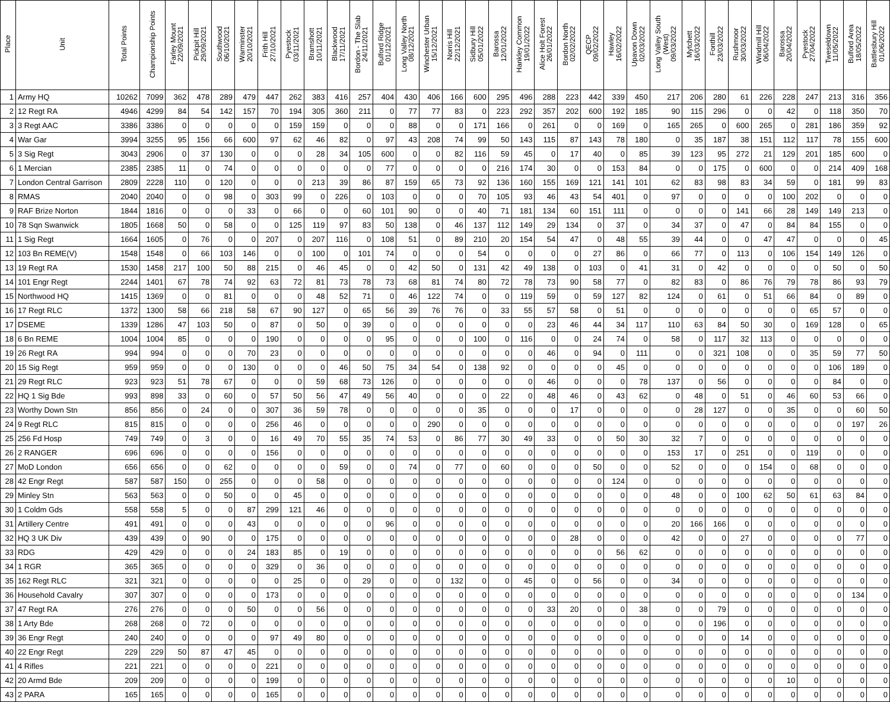| Place | Unit | Total Points | Championship Points | Farley Mount 22/09/2021 | Pickpit Hill 29/09/2021 | Southwood 06/10/2021 | Warminster 20/10/2021 | Frith Hill 27/10/2021 | Pyestock 03/11/2021 | Bramshott 10/11/2021 | Blackwood 17/11/2021 | Bordon - The Slab 24/11/2021 | Bulford Ridge 01/12/2021 | Long Valley North 08/12/2021 | Winchester Urban 15/12/2021 | Norris Hill 22/12/2021 | Sidbury Hill 05/01/2022 | Barossa 12/01/2022 | Hankley Common 19/01/2022 | Alice Holt Forest 26/01/2022 | Bordon North 02/02/2022 | QECP 09/02/2022 | Hawley 16/02/2022 | Upavon Down 02/03/2022 | Long Valley South (West) 09/03/2022 | Mytchett 16/03/2022 | Fonthill 23/03/2022 | Rushmoor 30/03/2022 | Windmill Hill 06/04/2022 | Barossa 20/04/2022 | Pyestock 27/04/2022 | Tweseldown 11/05/2022 | Bulford Area 18/05/2022 | Battlesbury Hill 01/06/2022 |
| --- | --- | --- | --- | --- | --- | --- | --- | --- | --- | --- | --- | --- | --- | --- | --- | --- | --- | --- | --- | --- | --- | --- | --- | --- | --- | --- | --- | --- | --- | --- | --- | --- | --- | --- |
| 1 | Army HQ | 10262 | 7099 | 362 | 478 | 289 | 479 | 447 | 262 | 383 | 416 | 257 | 404 | 430 | 406 | 166 | 600 | 295 | 496 | 288 | 223 | 442 | 339 | 450 | 217 | 206 | 280 | 61 | 226 | 228 | 247 | 213 | 316 | 356 |
| 2 | 12 Regt RA | 4946 | 4299 | 84 | 54 | 142 | 157 | 70 | 194 | 305 | 360 | 211 | 0 | 77 | 77 | 83 | 0 | 223 | 292 | 357 | 202 | 600 | 192 | 185 | 90 | 115 | 296 | 0 | 0 | 42 | 0 | 118 | 350 | 70 |
| 3 | 3 Regt AAC | 3386 | 3386 | 0 | 0 | 0 | 0 | 0 | 159 | 159 | 0 | 0 | 0 | 88 | 0 | 0 | 171 | 166 | 0 | 261 | 0 | 0 | 169 | 0 | 165 | 265 | 0 | 600 | 265 | 0 | 281 | 186 | 359 | 92 |
| 4 | War Gar | 3994 | 3255 | 95 | 156 | 66 | 600 | 97 | 62 | 46 | 82 | 0 | 97 | 43 | 208 | 74 | 99 | 50 | 143 | 115 | 87 | 143 | 78 | 180 | 0 | 35 | 187 | 38 | 151 | 112 | 117 | 78 | 155 | 600 |
| 5 | 3 Sig Regt | 3043 | 2906 | 0 | 37 | 130 | 0 | 0 | 0 | 28 | 34 | 105 | 600 | 0 | 0 | 82 | 116 | 59 | 45 | 0 | 17 | 40 | 0 | 85 | 39 | 123 | 95 | 272 | 21 | 129 | 201 | 185 | 600 | 0 |
| 6 | 1 Mercian | 2385 | 2385 | 11 | 0 | 74 | 0 | 0 | 0 | 0 | 0 | 0 | 77 | 0 | 0 | 0 | 0 | 216 | 174 | 30 | 0 | 0 | 153 | 84 | 0 | 0 | 175 | 0 | 600 | 0 | 0 | 214 | 409 | 168 |
| 7 | London Central Garrison | 2809 | 2228 | 110 | 0 | 120 | 0 | 0 | 0 | 213 | 39 | 86 | 87 | 159 | 65 | 73 | 92 | 136 | 160 | 155 | 169 | 121 | 141 | 101 | 62 | 83 | 98 | 83 | 34 | 59 | 0 | 181 | 99 | 83 |
| 8 | RMAS | 2040 | 2040 | 0 | 0 | 98 | 0 | 303 | 99 | 0 | 226 | 0 | 103 | 0 | 0 | 0 | 70 | 105 | 93 | 46 | 43 | 54 | 401 | 0 | 97 | 0 | 0 | 0 | 0 | 100 | 202 | 0 | 0 | 0 |
| 9 | RAF Brize Norton | 1844 | 1816 | 0 | 0 | 0 | 33 | 0 | 66 | 0 | 0 | 60 | 101 | 90 | 0 | 0 | 40 | 71 | 181 | 134 | 60 | 151 | 111 | 0 | 0 | 0 | 0 | 141 | 66 | 28 | 149 | 149 | 213 | 0 |
| 10 | 78 Sqn Swanwick | 1805 | 1668 | 50 | 0 | 58 | 0 | 0 | 125 | 119 | 97 | 83 | 50 | 138 | 0 | 46 | 137 | 112 | 149 | 29 | 134 | 0 | 37 | 0 | 34 | 37 | 0 | 47 | 0 | 84 | 84 | 155 | 0 | 0 |
| 11 | 1 Sig Regt | 1664 | 1605 | 0 | 76 | 0 | 0 | 207 | 0 | 207 | 116 | 0 | 108 | 51 | 0 | 89 | 210 | 20 | 154 | 54 | 47 | 0 | 48 | 55 | 39 | 44 | 0 | 0 | 47 | 47 | 0 | 0 | 0 | 45 |
| 12 | 103 Bn REME(V) | 1548 | 1548 | 0 | 66 | 103 | 146 | 0 | 0 | 100 | 0 | 101 | 74 | 0 | 0 | 0 | 54 | 0 | 0 | 0 | 0 | 27 | 86 | 0 | 66 | 77 | 0 | 113 | 0 | 106 | 154 | 149 | 126 | 0 |
| 13 | 19 Regt RA | 1530 | 1458 | 217 | 100 | 50 | 88 | 215 | 0 | 46 | 45 | 0 | 0 | 42 | 50 | 0 | 131 | 42 | 49 | 138 | 0 | 103 | 0 | 41 | 31 | 0 | 42 | 0 | 0 | 0 | 0 | 50 | 0 | 50 |
| 14 | 101 Engr Regt | 2244 | 1401 | 67 | 78 | 74 | 92 | 63 | 72 | 81 | 73 | 78 | 73 | 68 | 81 | 74 | 80 | 72 | 78 | 73 | 90 | 58 | 77 | 0 | 82 | 83 | 0 | 86 | 76 | 79 | 78 | 86 | 93 | 79 |
| 15 | Northwood HQ | 1415 | 1369 | 0 | 0 | 81 | 0 | 0 | 0 | 48 | 52 | 71 | 0 | 46 | 122 | 74 | 0 | 0 | 119 | 59 | 0 | 59 | 127 | 82 | 124 | 0 | 61 | 0 | 51 | 66 | 84 | 0 | 89 | 0 |
| 16 | 17 Regt RLC | 1372 | 1300 | 58 | 66 | 218 | 58 | 67 | 90 | 127 | 0 | 65 | 56 | 39 | 76 | 76 | 0 | 33 | 55 | 57 | 58 | 0 | 51 | 0 | 0 | 0 | 0 | 0 | 0 | 0 | 65 | 57 | 0 | 0 |
| 17 | DSEME | 1339 | 1286 | 47 | 103 | 50 | 0 | 87 | 0 | 50 | 0 | 39 | 0 | 0 | 0 | 0 | 0 | 0 | 0 | 23 | 46 | 44 | 34 | 117 | 110 | 63 | 84 | 50 | 30 | 0 | 169 | 128 | 0 | 65 |
| 18 | 6 Bn REME | 1004 | 1004 | 85 | 0 | 0 | 0 | 190 | 0 | 0 | 0 | 0 | 95 | 0 | 0 | 0 | 100 | 0 | 116 | 0 | 0 | 24 | 74 | 0 | 58 | 0 | 117 | 32 | 113 | 0 | 0 | 0 | 0 | 0 |
| 19 | 26 Regt RA | 994 | 994 | 0 | 0 | 0 | 70 | 23 | 0 | 0 | 0 | 0 | 0 | 0 | 0 | 0 | 0 | 0 | 0 | 46 | 0 | 94 | 0 | 111 | 0 | 0 | 321 | 108 | 0 | 0 | 35 | 59 | 77 | 50 |
| 20 | 15 Sig Regt | 959 | 959 | 0 | 0 | 0 | 130 | 0 | 0 | 0 | 46 | 50 | 75 | 34 | 54 | 0 | 138 | 92 | 0 | 0 | 0 | 0 | 45 | 0 | 0 | 0 | 0 | 0 | 0 | 0 | 0 | 106 | 189 | 0 |
| 21 | 29 Regt RLC | 923 | 923 | 51 | 78 | 67 | 0 | 0 | 0 | 59 | 68 | 73 | 126 | 0 | 0 | 0 | 0 | 0 | 0 | 46 | 0 | 0 | 0 | 78 | 137 | 0 | 56 | 0 | 0 | 0 | 0 | 84 | 0 | 0 |
| 22 | HQ 1 Sig Bde | 993 | 898 | 33 | 0 | 60 | 0 | 57 | 50 | 56 | 47 | 49 | 56 | 40 | 0 | 0 | 0 | 22 | 0 | 48 | 46 | 0 | 43 | 62 | 0 | 48 | 0 | 51 | 0 | 46 | 60 | 53 | 66 | 0 |
| 23 | Worthy Down Stn | 856 | 856 | 0 | 24 | 0 | 0 | 307 | 36 | 59 | 78 | 0 | 0 | 0 | 0 | 0 | 35 | 0 | 0 | 0 | 17 | 0 | 0 | 0 | 0 | 28 | 127 | 0 | 0 | 35 | 0 | 0 | 60 | 50 |
| 24 | 9 Regt RLC | 815 | 815 | 0 | 0 | 0 | 0 | 256 | 46 | 0 | 0 | 0 | 0 | 0 | 290 | 0 | 0 | 0 | 0 | 0 | 0 | 0 | 0 | 0 | 0 | 0 | 0 | 0 | 0 | 0 | 0 | 0 | 197 | 26 |
| 25 | 256 Fd Hosp | 749 | 749 | 0 | 3 | 0 | 0 | 16 | 49 | 70 | 55 | 35 | 74 | 53 | 0 | 86 | 77 | 30 | 49 | 33 | 0 | 0 | 50 | 30 | 32 | 7 | 0 | 0 | 0 | 0 | 0 | 0 | 0 | 0 |
| 26 | 2 RANGER | 696 | 696 | 0 | 0 | 0 | 0 | 156 | 0 | 0 | 0 | 0 | 0 | 0 | 0 | 0 | 0 | 0 | 0 | 0 | 0 | 0 | 0 | 0 | 153 | 17 | 0 | 251 | 0 | 0 | 119 | 0 | 0 | 0 |
| 27 | MoD London | 656 | 656 | 0 | 0 | 62 | 0 | 0 | 0 | 0 | 59 | 0 | 0 | 74 | 0 | 77 | 0 | 60 | 0 | 0 | 0 | 50 | 0 | 0 | 52 | 0 | 0 | 0 | 154 | 0 | 68 | 0 | 0 | 0 |
| 28 | 42 Engr Regt | 587 | 587 | 150 | 0 | 255 | 0 | 0 | 0 | 58 | 0 | 0 | 0 | 0 | 0 | 0 | 0 | 0 | 0 | 0 | 0 | 0 | 124 | 0 | 0 | 0 | 0 | 0 | 0 | 0 | 0 | 0 | 0 | 0 |
| 29 | Minley Stn | 563 | 563 | 0 | 0 | 50 | 0 | 0 | 45 | 0 | 0 | 0 | 0 | 0 | 0 | 0 | 0 | 0 | 0 | 0 | 0 | 0 | 0 | 0 | 48 | 0 | 0 | 100 | 62 | 50 | 61 | 63 | 84 | 0 |
| 30 | 1 Coldm Gds | 558 | 558 | 5 | 0 | 0 | 87 | 299 | 121 | 46 | 0 | 0 | 0 | 0 | 0 | 0 | 0 | 0 | 0 | 0 | 0 | 0 | 0 | 0 | 0 | 0 | 0 | 0 | 0 | 0 | 0 | 0 | 0 | 0 |
| 31 | Artillery Centre | 491 | 491 | 0 | 0 | 0 | 43 | 0 | 0 | 0 | 0 | 0 | 96 | 0 | 0 | 0 | 0 | 0 | 0 | 0 | 0 | 0 | 0 | 0 | 20 | 166 | 166 | 0 | 0 | 0 | 0 | 0 | 0 | 0 |
| 32 | HQ 3 UK Div | 439 | 439 | 0 | 90 | 0 | 0 | 175 | 0 | 0 | 0 | 0 | 0 | 0 | 0 | 0 | 0 | 0 | 0 | 0 | 28 | 0 | 0 | 0 | 42 | 0 | 0 | 27 | 0 | 0 | 0 | 0 | 77 | 0 |
| 33 | RDG | 429 | 429 | 0 | 0 | 0 | 24 | 183 | 85 | 0 | 19 | 0 | 0 | 0 | 0 | 0 | 0 | 0 | 0 | 0 | 0 | 0 | 56 | 62 | 0 | 0 | 0 | 0 | 0 | 0 | 0 | 0 | 0 | 0 |
| 34 | 1 RGR | 365 | 365 | 0 | 0 | 0 | 0 | 329 | 0 | 36 | 0 | 0 | 0 | 0 | 0 | 0 | 0 | 0 | 0 | 0 | 0 | 0 | 0 | 0 | 0 | 0 | 0 | 0 | 0 | 0 | 0 | 0 | 0 | 0 |
| 35 | 162 Regt RLC | 321 | 321 | 0 | 0 | 0 | 0 | 0 | 25 | 0 | 0 | 29 | 0 | 0 | 0 | 132 | 0 | 0 | 45 | 0 | 0 | 56 | 0 | 0 | 34 | 0 | 0 | 0 | 0 | 0 | 0 | 0 | 0 | 0 |
| 36 | Household Cavalry | 307 | 307 | 0 | 0 | 0 | 0 | 173 | 0 | 0 | 0 | 0 | 0 | 0 | 0 | 0 | 0 | 0 | 0 | 0 | 0 | 0 | 0 | 0 | 0 | 0 | 0 | 0 | 0 | 0 | 0 | 0 | 134 | 0 |
| 37 | 47 Regt RA | 276 | 276 | 0 | 0 | 0 | 50 | 0 | 0 | 56 | 0 | 0 | 0 | 0 | 0 | 0 | 0 | 0 | 0 | 33 | 20 | 0 | 0 | 38 | 0 | 0 | 79 | 0 | 0 | 0 | 0 | 0 | 0 | 0 |
| 38 | 1 Arty Bde | 268 | 268 | 0 | 72 | 0 | 0 | 0 | 0 | 0 | 0 | 0 | 0 | 0 | 0 | 0 | 0 | 0 | 0 | 0 | 0 | 0 | 0 | 0 | 0 | 0 | 196 | 0 | 0 | 0 | 0 | 0 | 0 | 0 |
| 39 | 36 Engr Regt | 240 | 240 | 0 | 0 | 0 | 0 | 97 | 49 | 80 | 0 | 0 | 0 | 0 | 0 | 0 | 0 | 0 | 0 | 0 | 0 | 0 | 0 | 0 | 0 | 0 | 0 | 14 | 0 | 0 | 0 | 0 | 0 | 0 |
| 40 | 22 Engr Regt | 229 | 229 | 50 | 87 | 47 | 45 | 0 | 0 | 0 | 0 | 0 | 0 | 0 | 0 | 0 | 0 | 0 | 0 | 0 | 0 | 0 | 0 | 0 | 0 | 0 | 0 | 0 | 0 | 0 | 0 | 0 | 0 | 0 |
| 41 | 4 Rifles | 221 | 221 | 0 | 0 | 0 | 0 | 221 | 0 | 0 | 0 | 0 | 0 | 0 | 0 | 0 | 0 | 0 | 0 | 0 | 0 | 0 | 0 | 0 | 0 | 0 | 0 | 0 | 0 | 0 | 0 | 0 | 0 | 0 |
| 42 | 20 Armd Bde | 209 | 209 | 0 | 0 | 0 | 0 | 199 | 0 | 0 | 0 | 0 | 0 | 0 | 0 | 0 | 0 | 0 | 0 | 0 | 0 | 0 | 0 | 0 | 0 | 0 | 0 | 0 | 0 | 10 | 0 | 0 | 0 | 0 |
| 43 | 2 PARA | 165 | 165 | 0 | 0 | 0 | 0 | 165 | 0 | 0 | 0 | 0 | 0 | 0 | 0 | 0 | 0 | 0 | 0 | 0 | 0 | 0 | 0 | 0 | 0 | 0 | 0 | 0 | 0 | 0 | 0 | 0 | 0 | 0 |